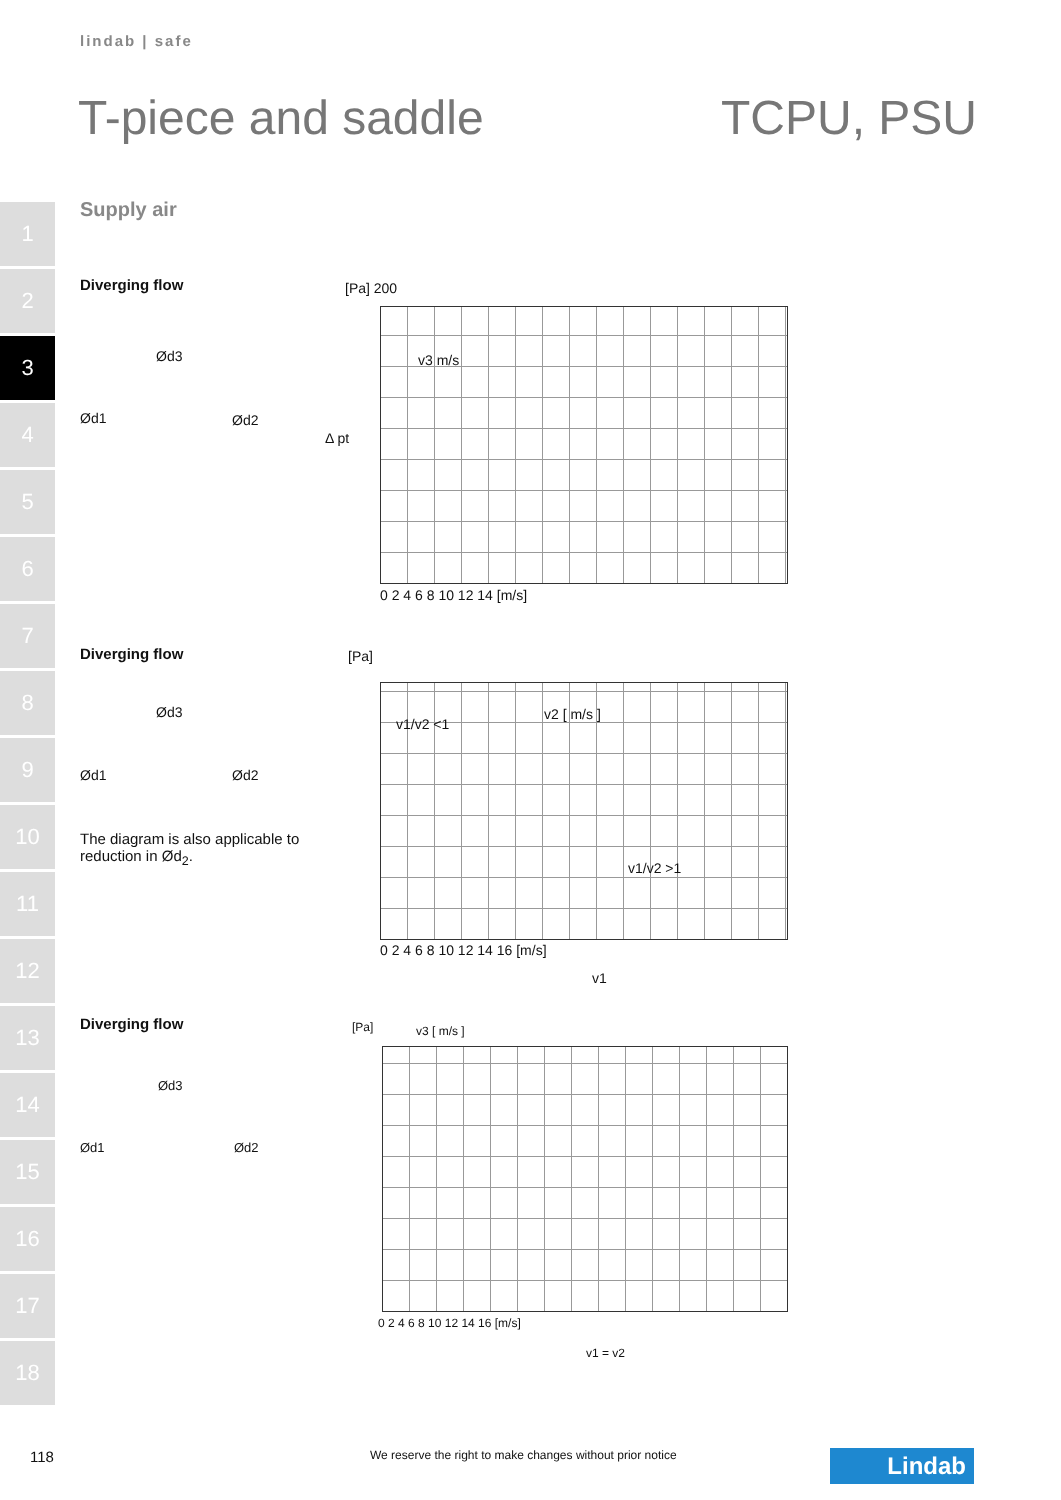lindab | safe
T-piece and saddle TCPU, PSU
Supply air
1
2
3
4
5
6
7
8
9
10
11
12
13
14
15
16
17
18
Diverging flow
Ød1
Ød3
Ød2
[Pa] 200
v3 m/s
0 2 4 6 8 10 12 14 [m/s]
Δ pt
Diverging flow
Ød1
Ød3
Ød2
The diagram is also applicable to reduction in Ød<sub>2</sub>.
[Pa]
v1/v2 <1
v2 [ m/s ]
v1/v2 >1
0 2 4 6 8 10 12 14 16 [m/s]
v1
Diverging flow
Ød1
Ød3
Ød2
[Pa] v3 [ m/s ]
0 2 4 6 8 10 12 14 16 [m/s]
v1 = v2
118
We reserve the right to make changes without prior notice
Lindab